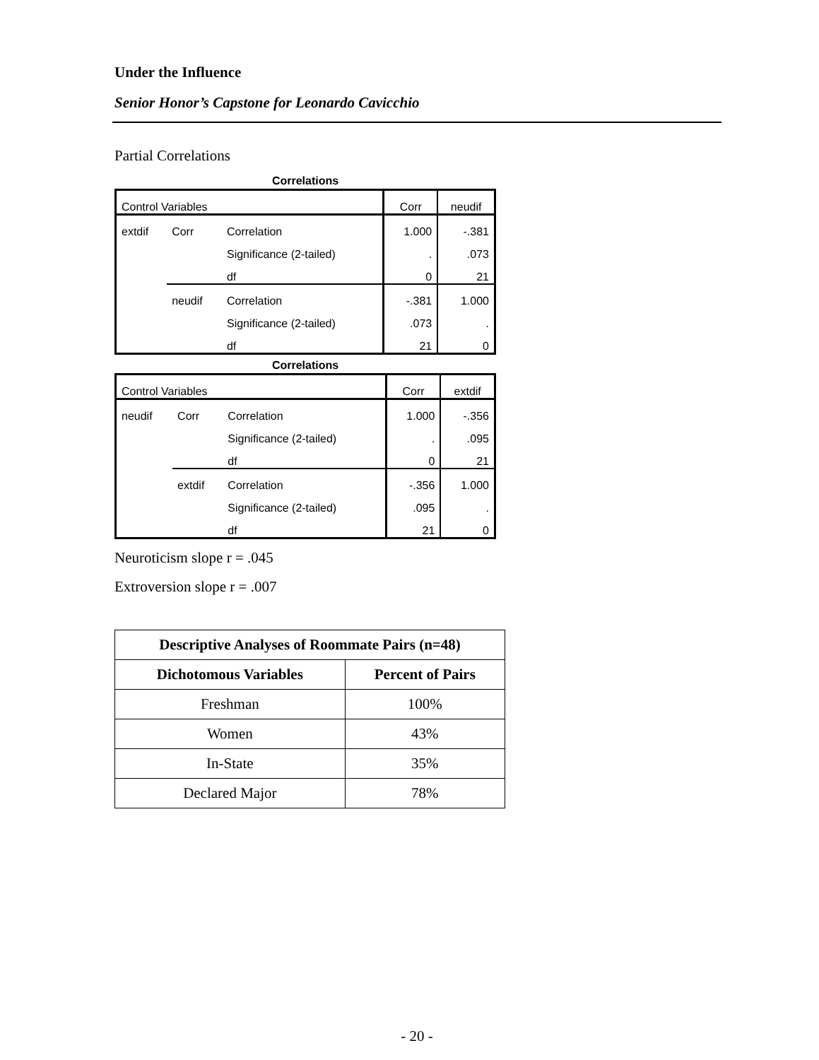Under the Influence
Senior Honor’s Capstone for Leonardo Cavicchio
Partial Correlations
Correlations
| Control Variables | | | Corr | neudif |
| extdif | Corr | Correlation | 1.000 | -.381 |
| | | Significance (2-tailed) | . | .073 |
| | | df | 0 | 21 |
| | neudif | Correlation | -.381 | 1.000 |
| | | Significance (2-tailed) | .073 | . |
| | | df | 21 | 0 |
Correlations
| Control Variables | | | Corr | extdif |
| neudif | Corr | Correlation | 1.000 | -.356 |
| | | Significance (2-tailed) | . | .095 |
| | | df | 0 | 21 |
| | extdif | Correlation | -.356 | 1.000 |
| | | Significance (2-tailed) | .095 | . |
| | | df | 21 | 0 |
Neuroticism slope r = .045
Extroversion slope r = .007
| Descriptive Analyses of Roommate Pairs (n=48) | |
| --- | --- |
| Dichotomous Variables | Percent of Pairs |
| Freshman | 100% |
| Women | 43% |
| In-State | 35% |
| Declared Major | 78% |
- 20 -